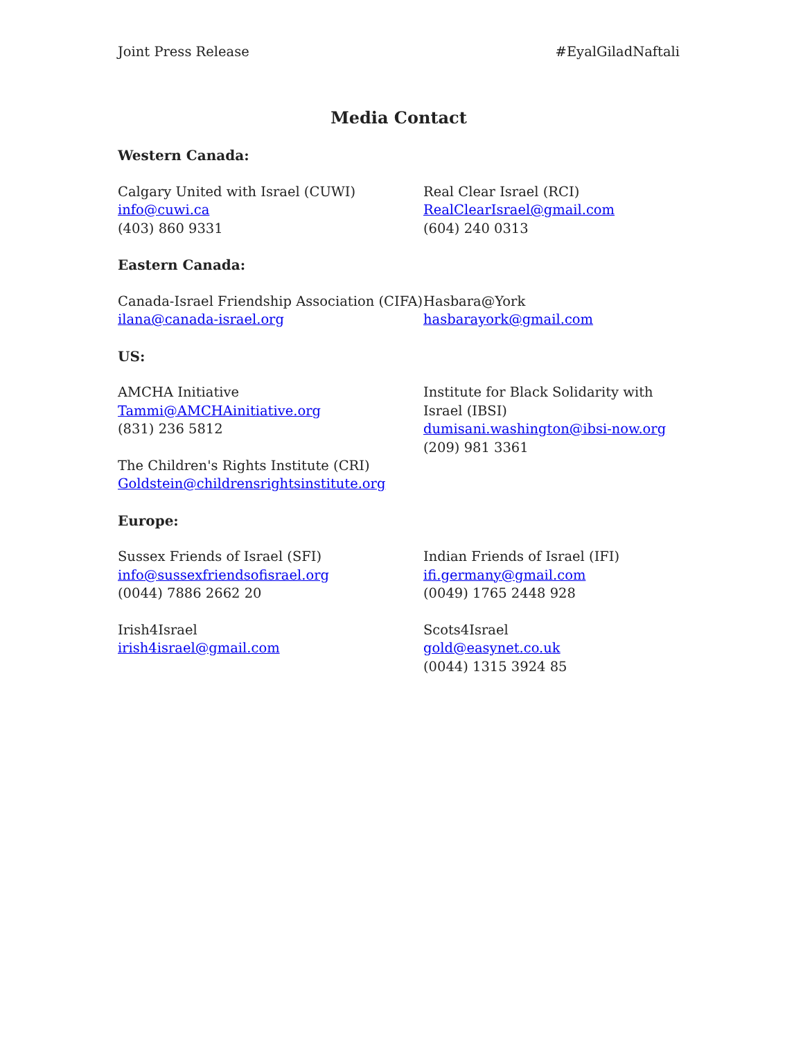Joint Press Release #EyalGiladNaftali
Media Contact
Western Canada:
Calgary United with Israel (CUWI)
info@cuwi.ca
(403) 860 9331
Real Clear Israel (RCI)
RealClearIsrael@gmail.com
(604) 240 0313
Eastern Canada:
Canada-Israel Friendship Association (CIFA)
ilana@canada-israel.org
Hasbara@York
hasbarayork@gmail.com
US:
AMCHA Initiative
Tammi@AMCHAinitiative.org
(831) 236 5812
The Children's Rights Institute (CRI)
Goldstein@childrensrightsinstitute.org
Institute for Black Solidarity with Israel (IBSI)
dumisani.washington@ibsi-now.org
(209) 981 3361
Europe:
Sussex Friends of Israel (SFI)
info@sussexfriendsofisrael.org
(0044) 7886 2662 20
Irish4Israel
irish4israel@gmail.com
Indian Friends of Israel (IFI)
ifi.germany@gmail.com
(0049) 1765 2448 928
Scots4Israel
gold@easynet.co.uk
(0044) 1315 3924 85